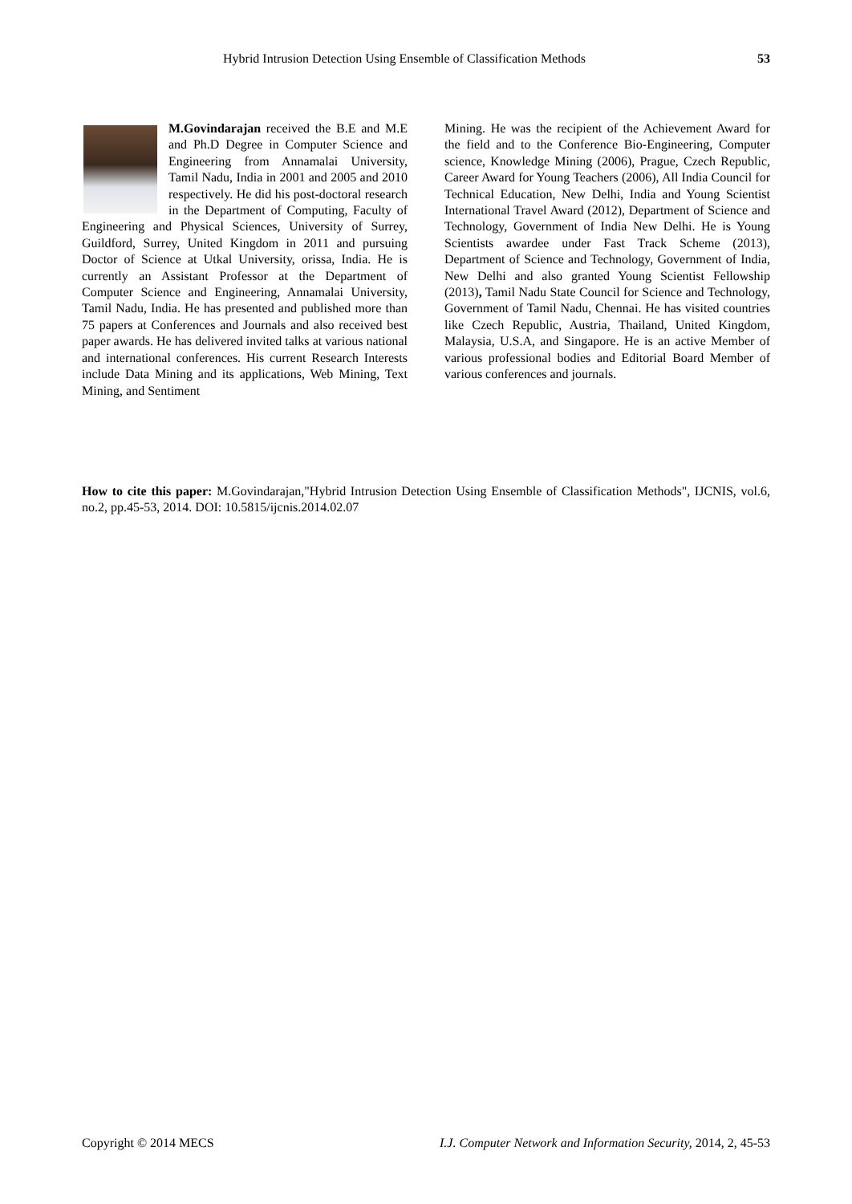Hybrid Intrusion Detection Using Ensemble of Classification Methods 53
M.Govindarajan received the B.E and M.E and Ph.D Degree in Computer Science and Engineering from Annamalai University, Tamil Nadu, India in 2001 and 2005 and 2010 respectively. He did his post-doctoral research in the Department of Computing, Faculty of Engineering and Physical Sciences, University of Surrey, Guildford, Surrey, United Kingdom in 2011 and pursuing Doctor of Science at Utkal University, orissa, India. He is currently an Assistant Professor at the Department of Computer Science and Engineering, Annamalai University, Tamil Nadu, India. He has presented and published more than 75 papers at Conferences and Journals and also received best paper awards. He has delivered invited talks at various national and international conferences. His current Research Interests include Data Mining and its applications, Web Mining, Text Mining, and Sentiment
Mining. He was the recipient of the Achievement Award for the field and to the Conference Bio-Engineering, Computer science, Knowledge Mining (2006), Prague, Czech Republic, Career Award for Young Teachers (2006), All India Council for Technical Education, New Delhi, India and Young Scientist International Travel Award (2012), Department of Science and Technology, Government of India New Delhi. He is Young Scientists awardee under Fast Track Scheme (2013), Department of Science and Technology, Government of India, New Delhi and also granted Young Scientist Fellowship (2013), Tamil Nadu State Council for Science and Technology, Government of Tamil Nadu, Chennai. He has visited countries like Czech Republic, Austria, Thailand, United Kingdom, Malaysia, U.S.A, and Singapore. He is an active Member of various professional bodies and Editorial Board Member of various conferences and journals.
How to cite this paper: M.Govindarajan,"Hybrid Intrusion Detection Using Ensemble of Classification Methods", IJCNIS, vol.6, no.2, pp.45-53, 2014. DOI: 10.5815/ijcnis.2014.02.07
Copyright © 2014 MECS I.J. Computer Network and Information Security, 2014, 2, 45-53